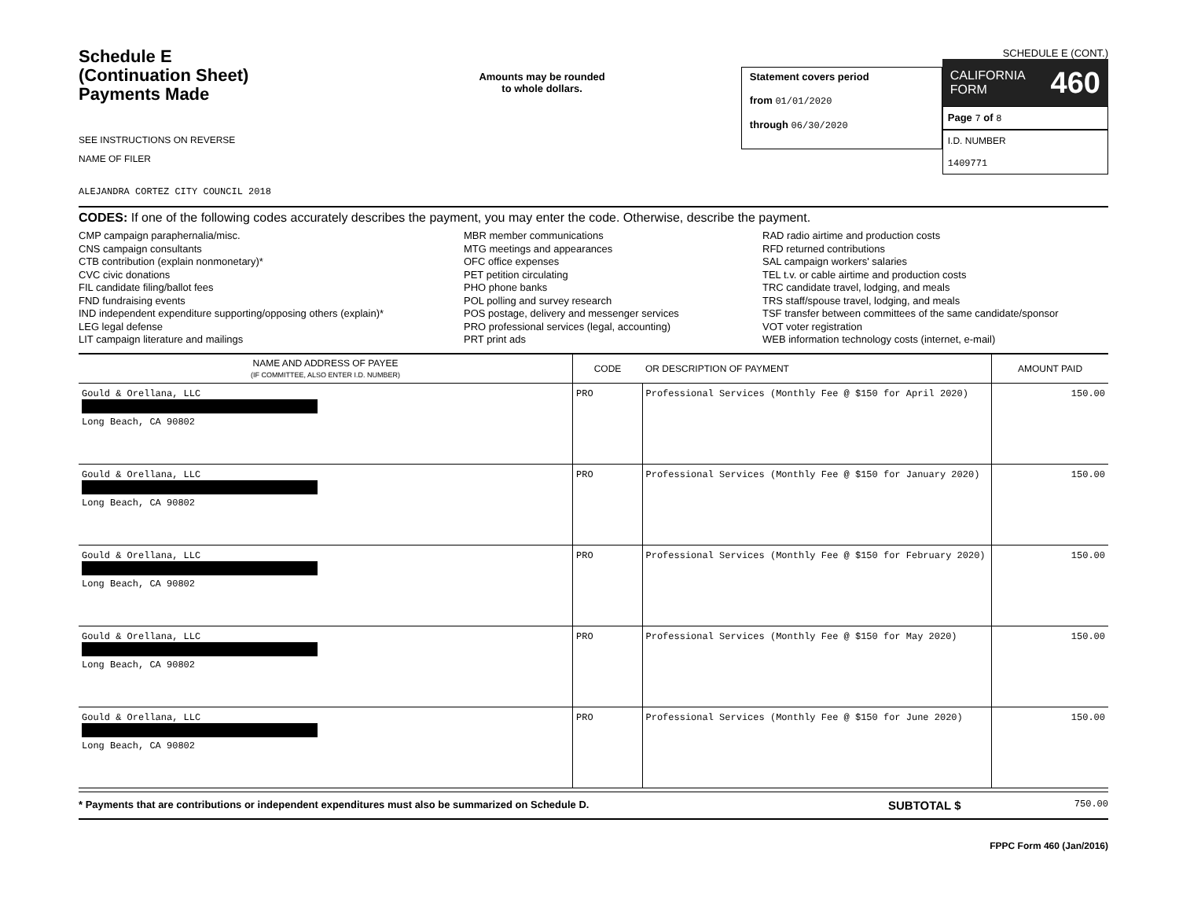Schedule E
(Continuation Sheet)
Payments Made
SEE INSTRUCTIONS ON REVERSE
NAME OF FILER
ALEJANDRA CORTEZ CITY COUNCIL 2018
Amounts may be rounded
to whole dollars.
Statement covers period
from 01/01/2020
through 06/30/2020
SCHEDULE E (CONT.)
CALIFORNIA
FORM 460
Page 7 of 8
I.D. NUMBER
1409771
CODES: If one of the following codes accurately describes the payment, you may enter the code. Otherwise, describe the payment.
CMP campaign paraphernalia/misc.
CNS campaign consultants
CTB contribution (explain nonmonetary)*
CVC civic donations
FIL candidate filing/ballot fees
FND fundraising events
IND independent expenditure supporting/opposing others (explain)*
LEG legal defense
LIT campaign literature and mailings
MBR member communications
MTG meetings and appearances
OFC office expenses
PET petition circulating
PHO phone banks
POL polling and survey research
POS postage, delivery and messenger services
PRO professional services (legal, accounting)
PRT print ads
RAD radio airtime and production costs
RFD returned contributions
SAL campaign workers' salaries
TEL t.v. or cable airtime and production costs
TRC candidate travel, lodging, and meals
TRS staff/spouse travel, lodging, and meals
TSF transfer between committees of the same candidate/sponsor
VOT voter registration
WEB information technology costs (internet, e-mail)
| NAME AND ADDRESS OF PAYEE (IF COMMITTEE, ALSO ENTER I.D. NUMBER) | CODE | OR DESCRIPTION OF PAYMENT | AMOUNT PAID |
| --- | --- | --- | --- |
| Gould & Orellana, LLC Long Beach, CA 90802 | PRO | Professional Services (Monthly Fee @ $150 for April 2020) | 150.00 |
| Gould & Orellana, LLC Long Beach, CA 90802 | PRO | Professional Services (Monthly Fee @ $150 for January 2020) | 150.00 |
| Gould & Orellana, LLC Long Beach, CA 90802 | PRO | Professional Services (Monthly Fee @ $150 for February 2020) | 150.00 |
| Gould & Orellana, LLC Long Beach, CA 90802 | PRO | Professional Services (Monthly Fee @ $150 for May 2020) | 150.00 |
| Gould & Orellana, LLC Long Beach, CA 90802 | PRO | Professional Services (Monthly Fee @ $150 for June 2020) | 150.00 |
* Payments that are contributions or independent expenditures must also be summarized on Schedule D. SUBTOTAL $ 750.00
FPPC Form 460 (Jan/2016)